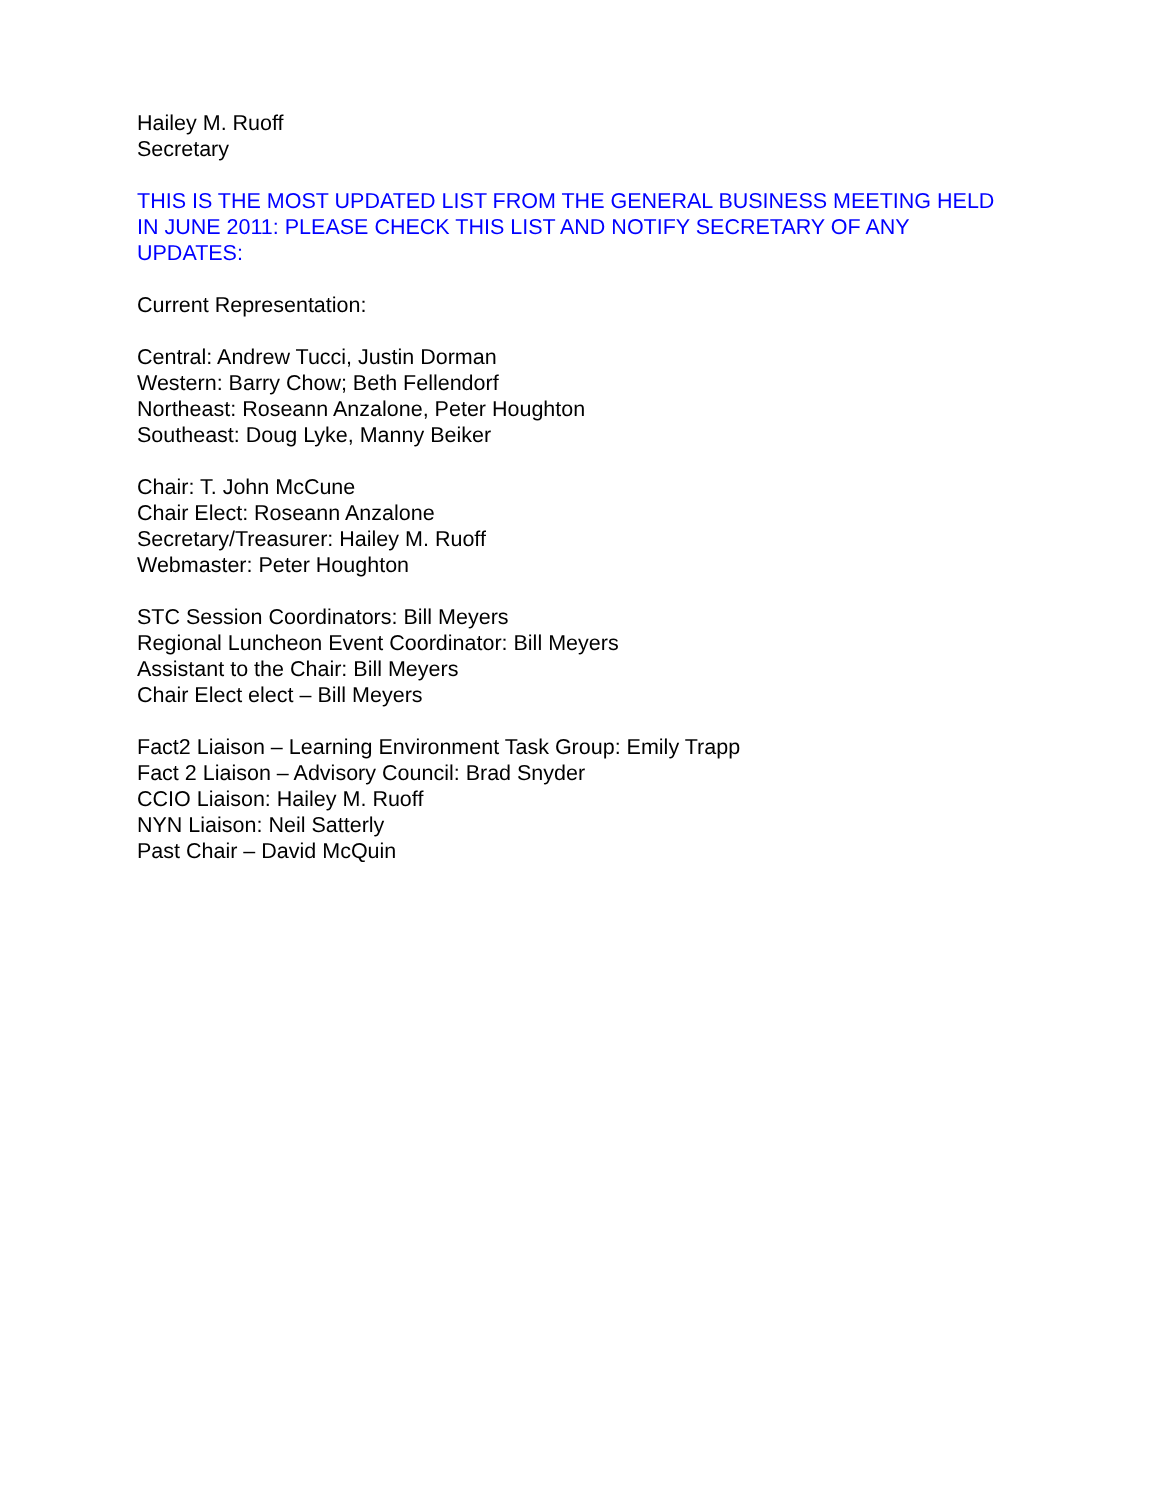Hailey M. Ruoff
Secretary
THIS IS THE MOST UPDATED LIST FROM THE GENERAL BUSINESS MEETING HELD IN JUNE 2011: PLEASE CHECK THIS LIST AND NOTIFY SECRETARY OF ANY UPDATES:
Current Representation:
Central: Andrew Tucci, Justin Dorman
Western: Barry Chow; Beth Fellendorf
Northeast: Roseann Anzalone, Peter Houghton
Southeast: Doug Lyke, Manny Beiker
Chair: T. John McCune
Chair Elect: Roseann Anzalone
Secretary/Treasurer: Hailey M. Ruoff
Webmaster: Peter Houghton
STC Session Coordinators: Bill Meyers
Regional Luncheon Event Coordinator: Bill Meyers
Assistant to the Chair: Bill Meyers
Chair Elect elect – Bill Meyers
Fact2 Liaison – Learning Environment Task Group: Emily Trapp
Fact 2 Liaison – Advisory Council: Brad Snyder
CCIO Liaison: Hailey M. Ruoff
NYN Liaison: Neil Satterly
Past Chair – David McQuin